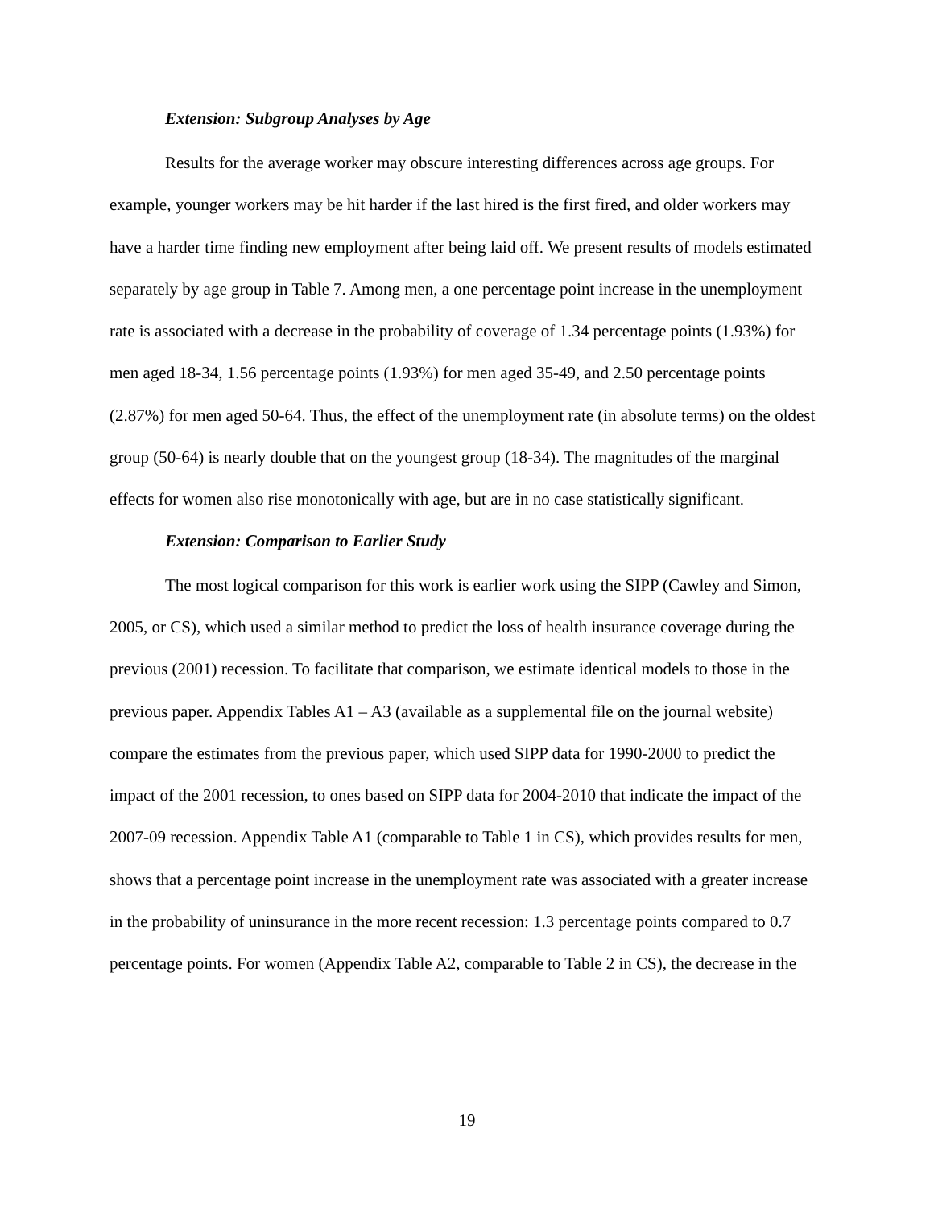Extension: Subgroup Analyses by Age
Results for the average worker may obscure interesting differences across age groups. For example, younger workers may be hit harder if the last hired is the first fired, and older workers may have a harder time finding new employment after being laid off. We present results of models estimated separately by age group in Table 7. Among men, a one percentage point increase in the unemployment rate is associated with a decrease in the probability of coverage of 1.34 percentage points (1.93%) for men aged 18-34, 1.56 percentage points (1.93%) for men aged 35-49, and 2.50 percentage points (2.87%) for men aged 50-64. Thus, the effect of the unemployment rate (in absolute terms) on the oldest group (50-64) is nearly double that on the youngest group (18-34). The magnitudes of the marginal effects for women also rise monotonically with age, but are in no case statistically significant.
Extension: Comparison to Earlier Study
The most logical comparison for this work is earlier work using the SIPP (Cawley and Simon, 2005, or CS), which used a similar method to predict the loss of health insurance coverage during the previous (2001) recession. To facilitate that comparison, we estimate identical models to those in the previous paper. Appendix Tables A1 – A3 (available as a supplemental file on the journal website) compare the estimates from the previous paper, which used SIPP data for 1990-2000 to predict the impact of the 2001 recession, to ones based on SIPP data for 2004-2010 that indicate the impact of the 2007-09 recession. Appendix Table A1 (comparable to Table 1 in CS), which provides results for men, shows that a percentage point increase in the unemployment rate was associated with a greater increase in the probability of uninsurance in the more recent recession: 1.3 percentage points compared to 0.7 percentage points. For women (Appendix Table A2, comparable to Table 2 in CS), the decrease in the
19